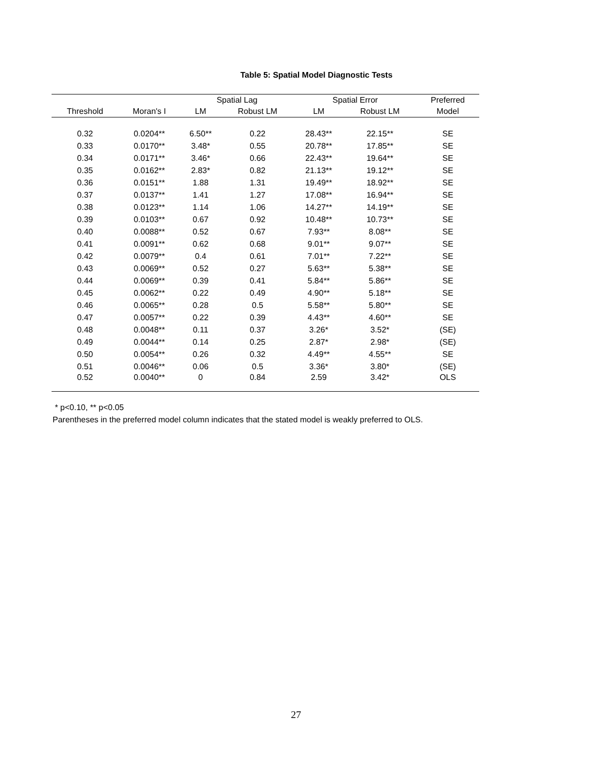Table 5: Spatial Model Diagnostic Tests
| | | Spatial Lag | | Spatial Error | | Preferred |
| --- | --- | --- | --- | --- | --- | --- |
| Threshold | Moran's I | LM | Robust LM | LM | Robust LM | Model |
| 0.32 | 0.0204** | 6.50** | 0.22 | 28.43** | 22.15** | SE |
| 0.33 | 0.0170** | 3.48* | 0.55 | 20.78** | 17.85** | SE |
| 0.34 | 0.0171** | 3.46* | 0.66 | 22.43** | 19.64** | SE |
| 0.35 | 0.0162** | 2.83* | 0.82 | 21.13** | 19.12** | SE |
| 0.36 | 0.0151** | 1.88 | 1.31 | 19.49** | 18.92** | SE |
| 0.37 | 0.0137** | 1.41 | 1.27 | 17.08** | 16.94** | SE |
| 0.38 | 0.0123** | 1.14 | 1.06 | 14.27** | 14.19** | SE |
| 0.39 | 0.0103** | 0.67 | 0.92 | 10.48** | 10.73** | SE |
| 0.40 | 0.0088** | 0.52 | 0.67 | 7.93** | 8.08** | SE |
| 0.41 | 0.0091** | 0.62 | 0.68 | 9.01** | 9.07** | SE |
| 0.42 | 0.0079** | 0.4 | 0.61 | 7.01** | 7.22** | SE |
| 0.43 | 0.0069** | 0.52 | 0.27 | 5.63** | 5.38** | SE |
| 0.44 | 0.0069** | 0.39 | 0.41 | 5.84** | 5.86** | SE |
| 0.45 | 0.0062** | 0.22 | 0.49 | 4.90** | 5.18** | SE |
| 0.46 | 0.0065** | 0.28 | 0.5 | 5.58** | 5.80** | SE |
| 0.47 | 0.0057** | 0.22 | 0.39 | 4.43** | 4.60** | SE |
| 0.48 | 0.0048** | 0.11 | 0.37 | 3.26* | 3.52* | (SE) |
| 0.49 | 0.0044** | 0.14 | 0.25 | 2.87* | 2.98* | (SE) |
| 0.50 | 0.0054** | 0.26 | 0.32 | 4.49** | 4.55** | SE |
| 0.51 | 0.0046** | 0.06 | 0.5 | 3.36* | 3.80* | (SE) |
| 0.52 | 0.0040** | 0 | 0.84 | 2.59 | 3.42* | OLS |
* p<0.10, ** p<0.05
Parentheses in the preferred model column indicates that the stated model is weakly preferred to OLS.
27